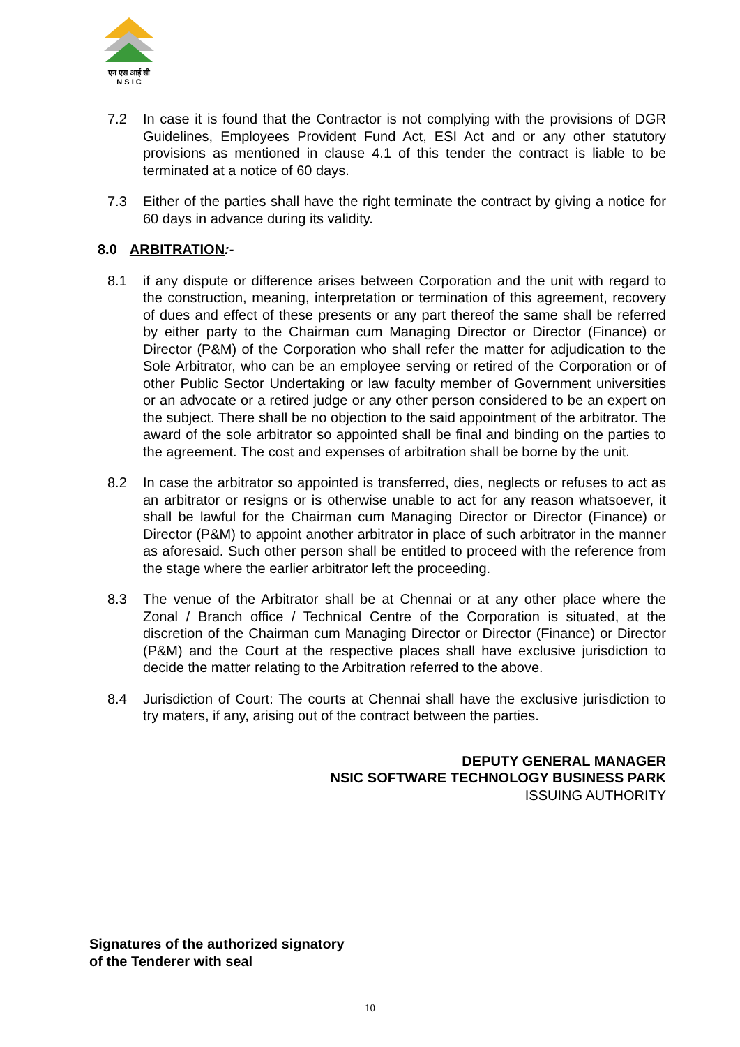एन एस आई सी
N S I C
7.2 In case it is found that the Contractor is not complying with the provisions of DGR Guidelines, Employees Provident Fund Act, ESI Act and or any other statutory provisions as mentioned in clause 4.1 of this tender the contract is liable to be terminated at a notice of 60 days.
7.3 Either of the parties shall have the right terminate the contract by giving a notice for 60 days in advance during its validity.
8.0 ARBITRATION:-
8.1 if any dispute or difference arises between Corporation and the unit with regard to the construction, meaning, interpretation or termination of this agreement, recovery of dues and effect of these presents or any part thereof the same shall be referred by either party to the Chairman cum Managing Director or Director (Finance) or Director (P&M) of the Corporation who shall refer the matter for adjudication to the Sole Arbitrator, who can be an employee serving or retired of the Corporation or of other Public Sector Undertaking or law faculty member of Government universities or an advocate or a retired judge or any other person considered to be an expert on the subject. There shall be no objection to the said appointment of the arbitrator. The award of the sole arbitrator so appointed shall be final and binding on the parties to the agreement. The cost and expenses of arbitration shall be borne by the unit.
8.2 In case the arbitrator so appointed is transferred, dies, neglects or refuses to act as an arbitrator or resigns or is otherwise unable to act for any reason whatsoever, it shall be lawful for the Chairman cum Managing Director or Director (Finance) or Director (P&M) to appoint another arbitrator in place of such arbitrator in the manner as aforesaid. Such other person shall be entitled to proceed with the reference from the stage where the earlier arbitrator left the proceeding.
8.3 The venue of the Arbitrator shall be at Chennai or at any other place where the Zonal / Branch office / Technical Centre of the Corporation is situated, at the discretion of the Chairman cum Managing Director or Director (Finance) or Director (P&M) and the Court at the respective places shall have exclusive jurisdiction to decide the matter relating to the Arbitration referred to the above.
8.4 Jurisdiction of Court: The courts at Chennai shall have the exclusive jurisdiction to try maters, if any, arising out of the contract between the parties.
DEPUTY GENERAL MANAGER
NSIC SOFTWARE TECHNOLOGY BUSINESS PARK
ISSUING AUTHORITY
Signatures of the authorized signatory
of the Tenderer with seal
10